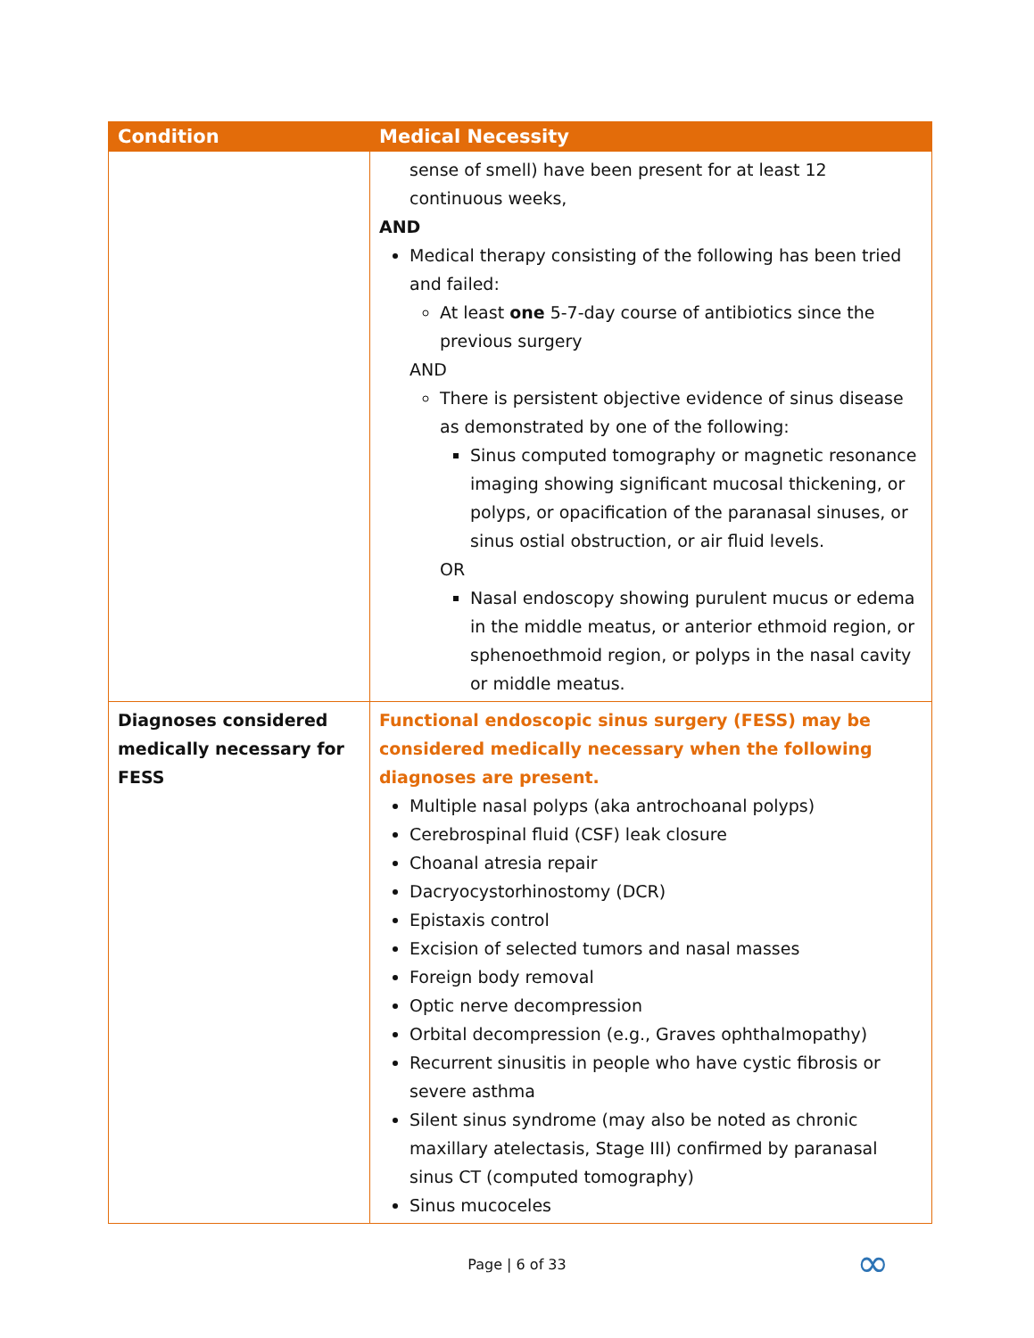| Condition | Medical Necessity |
| --- | --- |
| | sense of smell) have been present for at least 12 continuous weeks, AND Medical therapy consisting of the following has been tried and failed: At least one 5-7-day course of antibiotics since the previous surgery AND There is persistent objective evidence of sinus disease as demonstrated by one of the following: Sinus computed tomography or magnetic resonance imaging showing significant mucosal thickening, or polyps, or opacification of the paranasal sinuses, or sinus ostial obstruction, or air fluid levels. OR Nasal endoscopy showing purulent mucus or edema in the middle meatus, or anterior ethmoid region, or sphenoethmoid region, or polyps in the nasal cavity or middle meatus. |
| Diagnoses considered medically necessary for FESS | Functional endoscopic sinus surgery (FESS) may be considered medically necessary when the following diagnoses are present. Multiple nasal polyps (aka antrochoanal polyps) Cerebrospinal fluid (CSF) leak closure Choanal atresia repair Dacryocystorhinostomy (DCR) Epistaxis control Excision of selected tumors and nasal masses Foreign body removal Optic nerve decompression Orbital decompression (e.g., Graves ophthalmopathy) Recurrent sinusitis in people who have cystic fibrosis or severe asthma Silent sinus syndrome (may also be noted as chronic maxillary atelectasis, Stage III) confirmed by paranasal sinus CT (computed tomography) Sinus mucoceles |
Page | 6 of 33 ∞